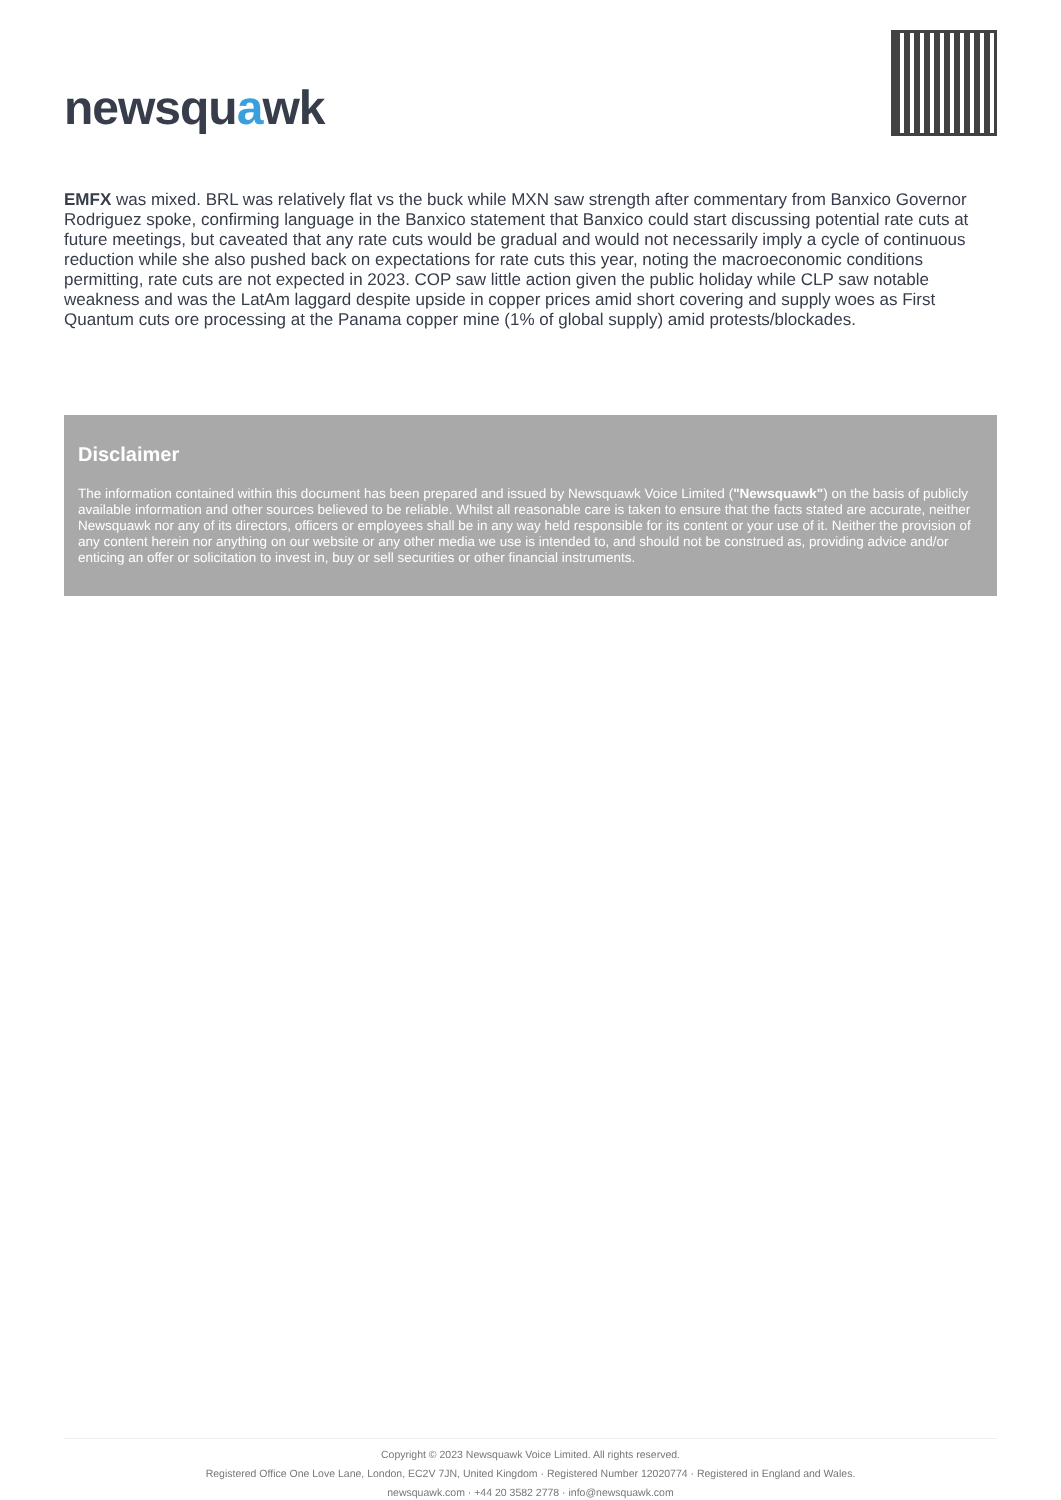newsquawk
EMFX was mixed. BRL was relatively flat vs the buck while MXN saw strength after commentary from Banxico Governor Rodriguez spoke, confirming language in the Banxico statement that Banxico could start discussing potential rate cuts at future meetings, but caveated that any rate cuts would be gradual and would not necessarily imply a cycle of continuous reduction while she also pushed back on expectations for rate cuts this year, noting the macroeconomic conditions permitting, rate cuts are not expected in 2023. COP saw little action given the public holiday while CLP saw notable weakness and was the LatAm laggard despite upside in copper prices amid short covering and supply woes as First Quantum cuts ore processing at the Panama copper mine (1% of global supply) amid protests/blockades.
Disclaimer
The information contained within this document has been prepared and issued by Newsquawk Voice Limited ("Newsquawk") on the basis of publicly available information and other sources believed to be reliable. Whilst all reasonable care is taken to ensure that the facts stated are accurate, neither Newsquawk nor any of its directors, officers or employees shall be in any way held responsible for its content or your use of it. Neither the provision of any content herein nor anything on our website or any other media we use is intended to, and should not be construed as, providing advice and/or enticing an offer or solicitation to invest in, buy or sell securities or other financial instruments.
Copyright © 2023 Newsquawk Voice Limited. All rights reserved.
Registered Office One Love Lane, London, EC2V 7JN, United Kingdom · Registered Number 12020774 · Registered in England and Wales.
newsquawk.com · +44 20 3582 2778 · info@newsquawk.com